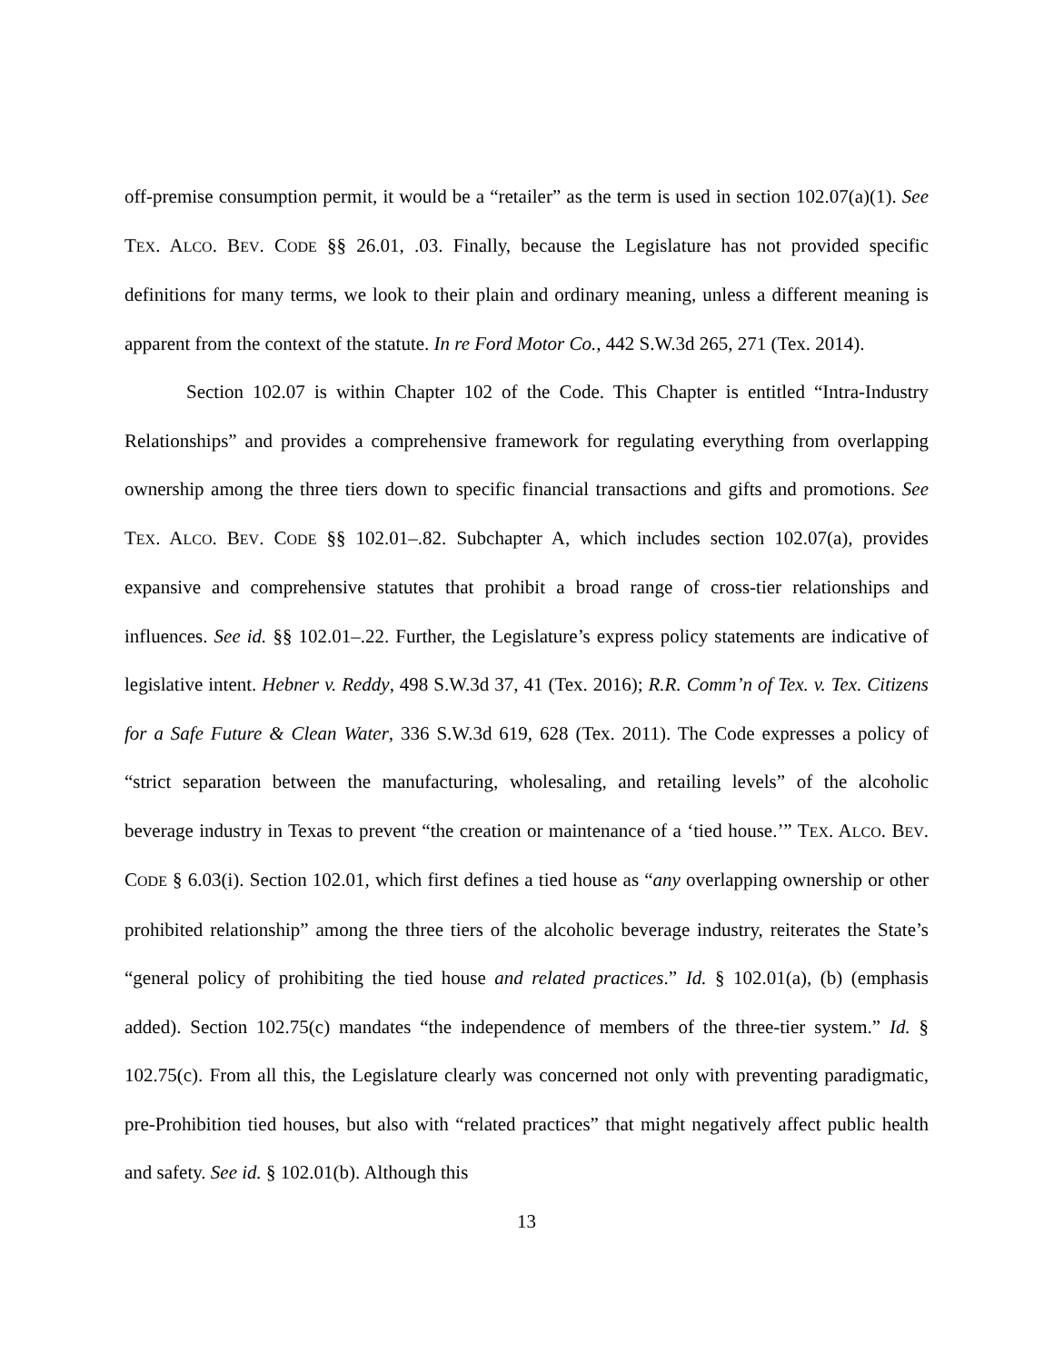off-premise consumption permit, it would be a “retailer” as the term is used in section 102.07(a)(1). See TEX. ALCO. BEV. CODE §§ 26.01, .03. Finally, because the Legislature has not provided specific definitions for many terms, we look to their plain and ordinary meaning, unless a different meaning is apparent from the context of the statute. In re Ford Motor Co., 442 S.W.3d 265, 271 (Tex. 2014).
Section 102.07 is within Chapter 102 of the Code. This Chapter is entitled “Intra-Industry Relationships” and provides a comprehensive framework for regulating everything from overlapping ownership among the three tiers down to specific financial transactions and gifts and promotions. See TEX. ALCO. BEV. CODE §§ 102.01–.82. Subchapter A, which includes section 102.07(a), provides expansive and comprehensive statutes that prohibit a broad range of cross-tier relationships and influences. See id. §§ 102.01–.22. Further, the Legislature’s express policy statements are indicative of legislative intent. Hebner v. Reddy, 498 S.W.3d 37, 41 (Tex. 2016); R.R. Comm’n of Tex. v. Tex. Citizens for a Safe Future & Clean Water, 336 S.W.3d 619, 628 (Tex. 2011). The Code expresses a policy of “strict separation between the manufacturing, wholesaling, and retailing levels” of the alcoholic beverage industry in Texas to prevent “the creation or maintenance of a ‘tied house.’” TEX. ALCO. BEV. CODE § 6.03(i). Section 102.01, which first defines a tied house as “any overlapping ownership or other prohibited relationship” among the three tiers of the alcoholic beverage industry, reiterates the State’s “general policy of prohibiting the tied house and related practices.” Id. § 102.01(a), (b) (emphasis added). Section 102.75(c) mandates “the independence of members of the three-tier system.” Id. § 102.75(c). From all this, the Legislature clearly was concerned not only with preventing paradigmatic, pre-Prohibition tied houses, but also with “related practices” that might negatively affect public health and safety. See id. § 102.01(b). Although this
13